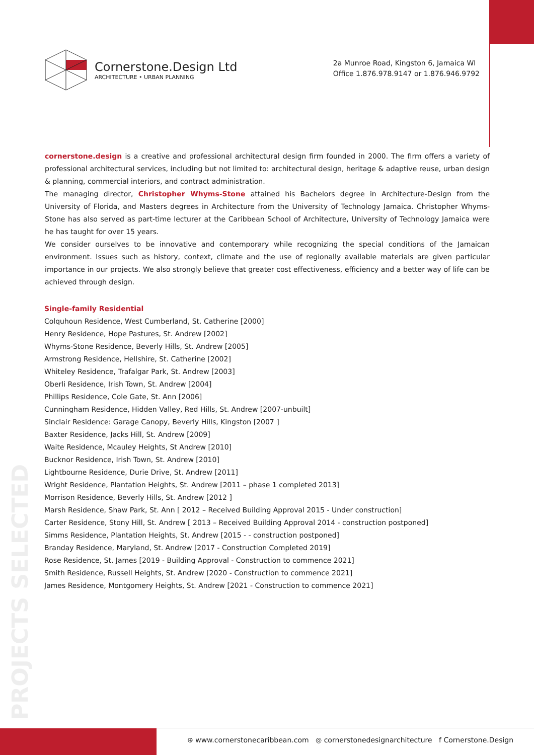Cornerstone.Design Ltd
ARCHITECTURE • URBAN PLANNING
2a Munroe Road, Kingston 6, Jamaica WI
Office 1.876.978.9147 or 1.876.946.9792
cornerstone.design is a creative and professional architectural design firm founded in 2000. The firm offers a variety of professional architectural services, including but not limited to: architectural design, heritage & adaptive reuse, urban design & planning, commercial interiors, and contract administration.
The managing director, Christopher Whyms-Stone attained his Bachelors degree in Architecture-Design from the University of Florida, and Masters degrees in Architecture from the University of Technology Jamaica. Christopher Whyms-Stone has also served as part-time lecturer at the Caribbean School of Architecture, University of Technology Jamaica were he has taught for over 15 years.
We consider ourselves to be innovative and contemporary while recognizing the special conditions of the Jamaican environment. Issues such as history, context, climate and the use of regionally available materials are given particular importance in our projects. We also strongly believe that greater cost effectiveness, efficiency and a better way of life can be achieved through design.
Single-family Residential
Colquhoun Residence, West Cumberland, St. Catherine [2000]
Henry Residence, Hope Pastures, St. Andrew [2002]
Whyms-Stone Residence, Beverly Hills, St. Andrew [2005]
Armstrong Residence, Hellshire, St. Catherine [2002]
Whiteley Residence, Trafalgar Park, St. Andrew [2003]
Oberli Residence, Irish Town, St. Andrew [2004]
Phillips Residence, Cole Gate, St. Ann [2006]
Cunningham Residence, Hidden Valley, Red Hills, St. Andrew [2007-unbuilt]
Sinclair Residence: Garage Canopy, Beverly Hills, Kingston [2007 ]
Baxter Residence, Jacks Hill, St. Andrew [2009]
Waite Residence, Mcauley Heights, St Andrew [2010]
Bucknor Residence, Irish Town, St. Andrew [2010]
Lightbourne Residence, Durie Drive, St. Andrew [2011]
Wright Residence, Plantation Heights, St. Andrew [2011 – phase 1 completed 2013]
Morrison Residence, Beverly Hills, St. Andrew [2012 ]
Marsh Residence, Shaw Park, St. Ann [ 2012 – Received Building Approval 2015 - Under construction]
Carter Residence, Stony Hill, St. Andrew [ 2013 – Received Building Approval 2014 - construction postponed]
Simms Residence, Plantation Heights, St. Andrew [2015 - - construction postponed]
Branday Residence, Maryland, St. Andrew [2017 - Construction Completed 2019]
Rose Residence, St. James [2019 - Building Approval - Construction to commence 2021]
Smith Residence, Russell Heights, St. Andrew [2020 - Construction to commence 2021]
James Residence, Montgomery Heights, St. Andrew [2021 - Construction to commence 2021]
PROJECTS SELECTED
⊕ www.cornerstonecaribbean.com ◎ cornerstonedesignarchitecture f Cornerstone.Design